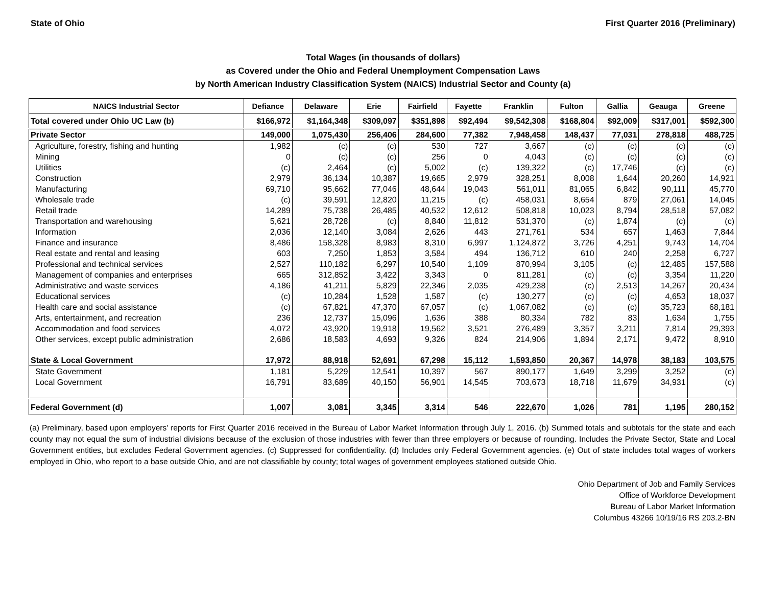State of Ohio First Quarter 2016 (Preliminary)
Total Wages (in thousands of dollars)
as Covered under the Ohio and Federal Unemployment Compensation Laws
by North American Industry Classification System (NAICS) Industrial Sector and County (a)
| NAICS Industrial Sector | Defiance | Delaware | Erie | Fairfield | Fayette | Franklin | Fulton | Gallia | Geauga | Greene |
| --- | --- | --- | --- | --- | --- | --- | --- | --- | --- | --- |
| Total covered under Ohio UC Law (b) | $166,972 | $1,164,348 | $309,097 | $351,898 | $92,494 | $9,542,308 | $168,804 | $92,009 | $317,001 | $592,300 |
| Private Sector | 149,000 | 1,075,430 | 256,406 | 284,600 | 77,382 | 7,948,458 | 148,437 | 77,031 | 278,818 | 488,725 |
| Agriculture, forestry, fishing and hunting | 1,982 | (c) | (c) | 530 | 727 | 3,667 | (c) | (c) | (c) | (c) |
| Mining | 0 | (c) | (c) | 256 | 0 | 4,043 | (c) | (c) | (c) | (c) |
| Utilities | (c) | 2,464 | (c) | 5,002 | (c) | 139,322 | (c) | 17,746 | (c) | (c) |
| Construction | 2,979 | 36,134 | 10,387 | 19,665 | 2,979 | 328,251 | 8,008 | 1,644 | 20,260 | 14,921 |
| Manufacturing | 69,710 | 95,662 | 77,046 | 48,644 | 19,043 | 561,011 | 81,065 | 6,842 | 90,111 | 45,770 |
| Wholesale trade | (c) | 39,591 | 12,820 | 11,215 | (c) | 458,031 | 8,654 | 879 | 27,061 | 14,045 |
| Retail trade | 14,289 | 75,738 | 26,485 | 40,532 | 12,612 | 508,818 | 10,023 | 8,794 | 28,518 | 57,082 |
| Transportation and warehousing | 5,621 | 28,728 | (c) | 8,840 | 11,812 | 531,370 | (c) | 1,874 | (c) | (c) |
| Information | 2,036 | 12,140 | 3,084 | 2,626 | 443 | 271,761 | 534 | 657 | 1,463 | 7,844 |
| Finance and insurance | 8,486 | 158,328 | 8,983 | 8,310 | 6,997 | 1,124,872 | 3,726 | 4,251 | 9,743 | 14,704 |
| Real estate and rental and leasing | 603 | 7,250 | 1,853 | 3,584 | 494 | 136,712 | 610 | 240 | 2,258 | 6,727 |
| Professional and technical services | 2,527 | 110,182 | 6,297 | 10,540 | 1,109 | 870,994 | 3,105 | (c) | 12,485 | 157,588 |
| Management of companies and enterprises | 665 | 312,852 | 3,422 | 3,343 | 0 | 811,281 | (c) | (c) | 3,354 | 11,220 |
| Administrative and waste services | 4,186 | 41,211 | 5,829 | 22,346 | 2,035 | 429,238 | (c) | 2,513 | 14,267 | 20,434 |
| Educational services | (c) | 10,284 | 1,528 | 1,587 | (c) | 130,277 | (c) | (c) | 4,653 | 18,037 |
| Health care and social assistance | (c) | 67,821 | 47,370 | 67,057 | (c) | 1,067,082 | (c) | (c) | 35,723 | 68,181 |
| Arts, entertainment, and recreation | 236 | 12,737 | 15,096 | 1,636 | 388 | 80,334 | 782 | 83 | 1,634 | 1,755 |
| Accommodation and food services | 4,072 | 43,920 | 19,918 | 19,562 | 3,521 | 276,489 | 3,357 | 3,211 | 7,814 | 29,393 |
| Other services, except public administration | 2,686 | 18,583 | 4,693 | 9,326 | 824 | 214,906 | 1,894 | 2,171 | 9,472 | 8,910 |
| State & Local Government | 17,972 | 88,918 | 52,691 | 67,298 | 15,112 | 1,593,850 | 20,367 | 14,978 | 38,183 | 103,575 |
| State Government | 1,181 | 5,229 | 12,541 | 10,397 | 567 | 890,177 | 1,649 | 3,299 | 3,252 | (c) |
| Local Government | 16,791 | 83,689 | 40,150 | 56,901 | 14,545 | 703,673 | 18,718 | 11,679 | 34,931 | (c) |
| Federal Government (d) | 1,007 | 3,081 | 3,345 | 3,314 | 546 | 222,670 | 1,026 | 781 | 1,195 | 280,152 |
(a) Preliminary, based upon employers' reports for First Quarter 2016 received in the Bureau of Labor Market Information through July 1, 2016. (b) Summed totals and subtotals for the state and each county may not equal the sum of industrial divisions because of the exclusion of those industries with fewer than three employers or because of rounding. Includes the Private Sector, State and Local Government entities, but excludes Federal Government agencies. (c) Suppressed for confidentiality. (d) Includes only Federal Government agencies. (e) Out of state includes total wages of workers employed in Ohio, who report to a base outside Ohio, and are not classifiable by county; total wages of government employees stationed outside Ohio.
Ohio Department of Job and Family Services
Office of Workforce Development
Bureau of Labor Market Information
Columbus 43266 10/19/16 RS 203.2-BN